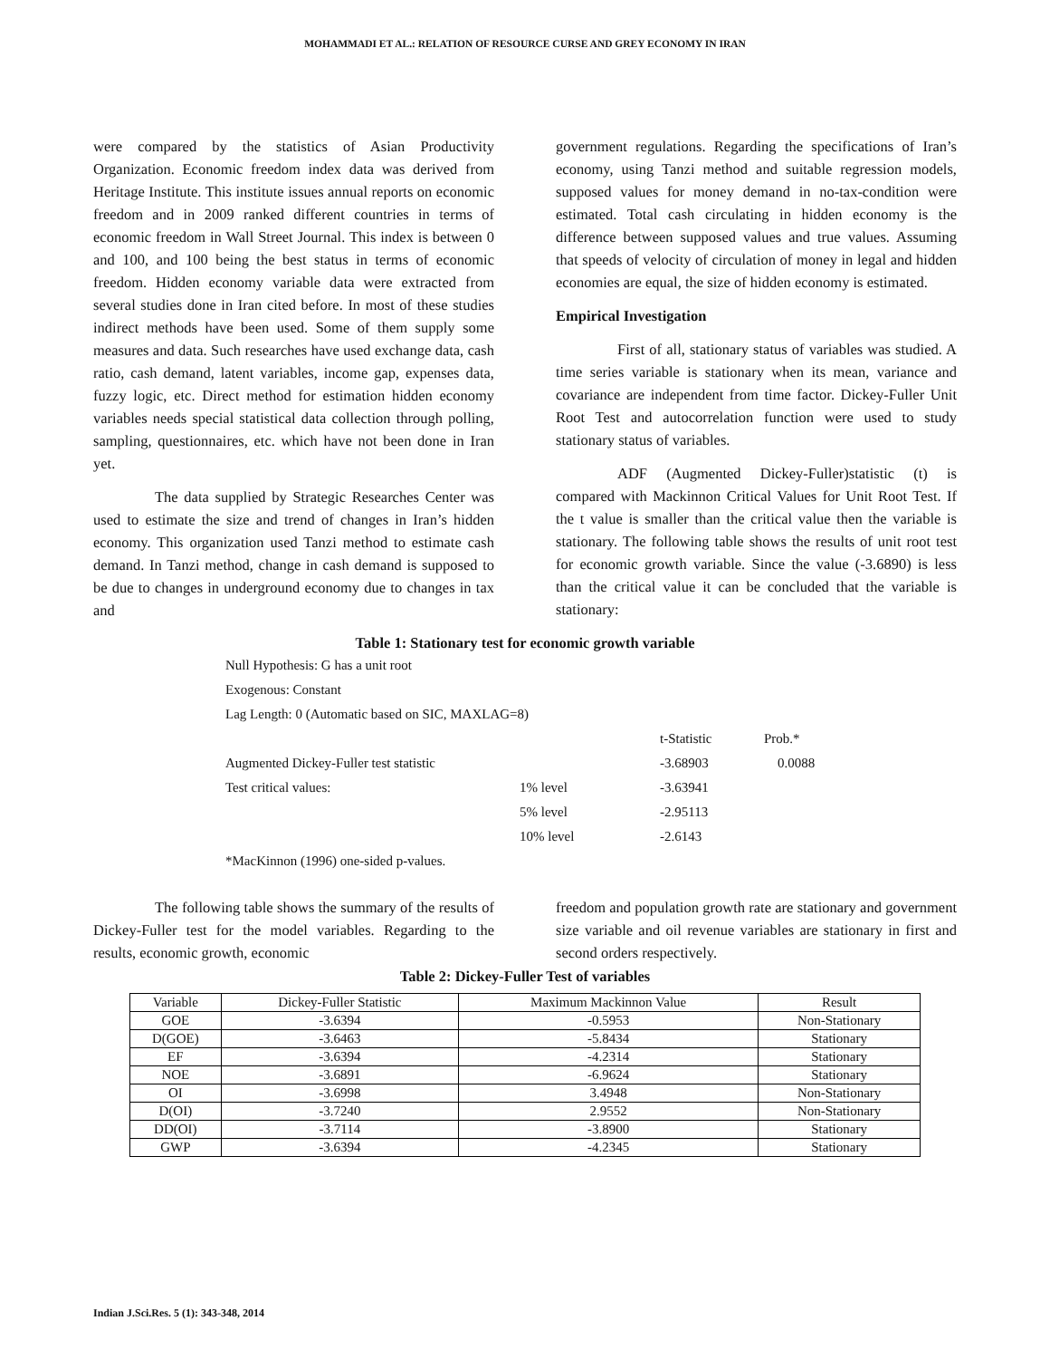MOHAMMADI ET AL.: RELATION OF RESOURCE CURSE AND GREY ECONOMY IN IRAN
were compared by the statistics of Asian Productivity Organization. Economic freedom index data was derived from Heritage Institute. This institute issues annual reports on economic freedom and in 2009 ranked different countries in terms of economic freedom in Wall Street Journal. This index is between 0 and 100, and 100 being the best status in terms of economic freedom. Hidden economy variable data were extracted from several studies done in Iran cited before. In most of these studies indirect methods have been used. Some of them supply some measures and data. Such researches have used exchange data, cash ratio, cash demand, latent variables, income gap, expenses data, fuzzy logic, etc. Direct method for estimation hidden economy variables needs special statistical data collection through polling, sampling, questionnaires, etc. which have not been done in Iran yet.
The data supplied by Strategic Researches Center was used to estimate the size and trend of changes in Iran’s hidden economy. This organization used Tanzi method to estimate cash demand. In Tanzi method, change in cash demand is supposed to be due to changes in underground economy due to changes in tax and
government regulations. Regarding the specifications of Iran’s economy, using Tanzi method and suitable regression models, supposed values for money demand in no-tax-condition were estimated. Total cash circulating in hidden economy is the difference between supposed values and true values. Assuming that speeds of velocity of circulation of money in legal and hidden economies are equal, the size of hidden economy is estimated.
Empirical Investigation
First of all, stationary status of variables was studied. A time series variable is stationary when its mean, variance and covariance are independent from time factor. Dickey-Fuller Unit Root Test and autocorrelation function were used to study stationary status of variables.
ADF (Augmented Dickey-Fuller)statistic (t) is compared with Mackinnon Critical Values for Unit Root Test. If the t value is smaller than the critical value then the variable is stationary. The following table shows the results of unit root test for economic growth variable. Since the value (-3.6890) is less than the critical value it can be concluded that the variable is stationary:
Table 1: Stationary test for economic growth variable
| Null Hypothesis: G has a unit root | | | |
| Exogenous: Constant | | | |
| Lag Length: 0 (Automatic based on SIC, MAXLAG=8) | | | |
| | | t-Statistic | Prob.* |
| Augmented Dickey-Fuller test statistic | | -3.68903 | 0.0088 |
| Test critical values: | 1% level | -3.63941 | |
| | 5% level | -2.95113 | |
| | 10% level | -2.6143 | |
| *MacKinnon (1996) one-sided p-values. | | | |
The following table shows the summary of the results of Dickey-Fuller test for the model variables. Regarding to the results, economic growth, economic
freedom and population growth rate are stationary and government size variable and oil revenue variables are stationary in first and second orders respectively.
Table 2: Dickey-Fuller Test of variables
| Variable | Dickey-Fuller Statistic | Maximum Mackinnon Value | Result |
| --- | --- | --- | --- |
| GOE | -3.6394 | -0.5953 | Non-Stationary |
| D(GOE) | -3.6463 | -5.8434 | Stationary |
| EF | -3.6394 | -4.2314 | Stationary |
| NOE | -3.6891 | -6.9624 | Stationary |
| OI | -3.6998 | 3.4948 | Non-Stationary |
| D(OI) | -3.7240 | 2.9552 | Non-Stationary |
| DD(OI) | -3.7114 | -3.8900 | Stationary |
| GWP | -3.6394 | -4.2345 | Stationary |
Indian J.Sci.Res. 5 (1): 343-348, 2014